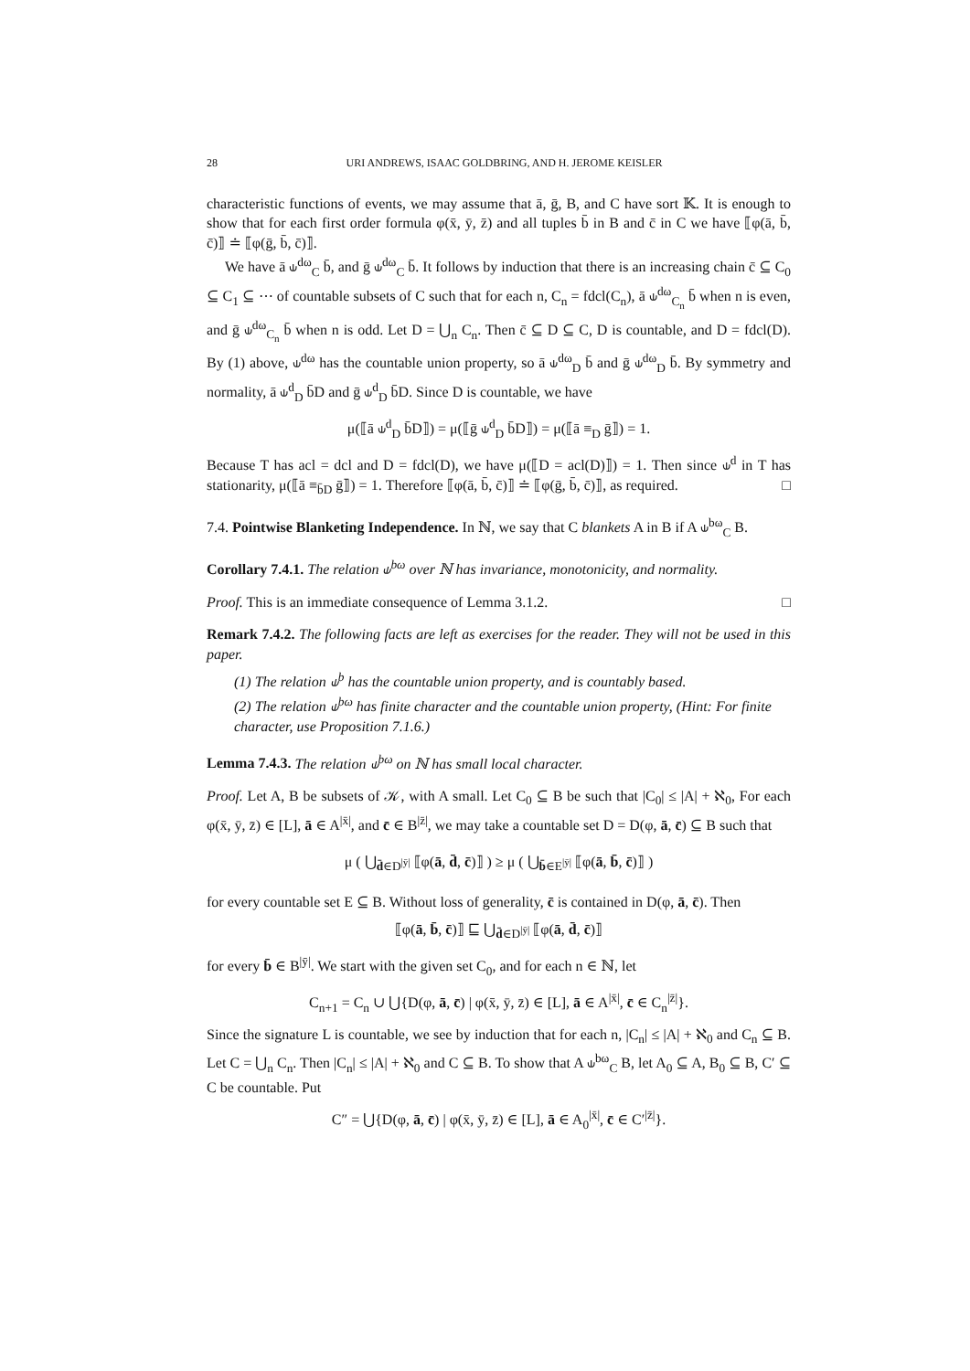28 URI ANDREWS, ISAAC GOLDBRING, AND H. JEROME KEISLER
characteristic functions of events, we may assume that ā, ḡ, B, and C have sort 𝕂. It is enough to show that for each first order formula φ(x̄, ȳ, z̄) and all tuples b̄ in B and c̄ in C we have ⟦φ(ā, b̄, c̄)⟧ ≐ ⟦φ(ḡ, b̄, c̄)⟧.
We have ā ⫝<sup>dω</sup><sub>C</sub> b̄, and ḡ ⫝<sup>dω</sup><sub>C</sub> b̄. It follows by induction that there is an increasing chain c̄ ⊆ C<sub>0</sub> ⊆ C<sub>1</sub> ⊆ ⋯ of countable subsets of C such that for each n, C<sub>n</sub> = fdcl(C<sub>n</sub>), ā ⫝<sup>dω</sup><sub>C<sub>n</sub></sub> b̄ when n is even, and ḡ ⫝<sup>dω</sup><sub>C<sub>n</sub></sub> b̄ when n is odd. Let D = ⋃<sub>n</sub> C<sub>n</sub>. Then c̄ ⊆ D ⊆ C, D is countable, and D = fdcl(D). By (1) above, ⫝<sup>dω</sup> has the countable union property, so ā ⫝<sup>dω</sup><sub>D</sub> b̄ and ḡ ⫝<sup>dω</sup><sub>D</sub> b̄. By symmetry and normality, ā ⫝<sup>d</sup><sub>D</sub> b̄D and ḡ ⫝<sup>d</sup><sub>D</sub> b̄D. Since D is countable, we have
μ(⟦ā ⫝<sup>d</sup><sub>D</sub> b̄D⟧) = μ(⟦ḡ ⫝<sup>d</sup><sub>D</sub> b̄D⟧) = μ(⟦ā ≡<sub>D</sub> ḡ⟧) = 1.
Because T has acl = dcl and D = fdcl(D), we have μ(⟦D = acl(D)⟧) = 1. Then since ⫝<sup>d</sup> in T has stationarity, μ(⟦ā ≡<sub>b̄D</sub> ḡ⟧) = 1. Therefore ⟦φ(ā, b̄, c̄)⟧ ≐ ⟦φ(ḡ, b̄, c̄)⟧, as required. □
7.4. Pointwise Blanketing Independence. In ℕ, we say that C blankets A in B if A ⫝<sup>bω</sup><sub>C</sub> B.
Corollary 7.4.1. The relation ⫝<sup>bω</sup> over ℕ has invariance, monotonicity, and normality.
Proof. This is an immediate consequence of Lemma 3.1.2. □
Remark 7.4.2. The following facts are left as exercises for the reader. They will not be used in this paper.
(1) The relation ⫝<sup>b</sup> has the countable union property, and is countably based.
(2) The relation ⫝<sup>bω</sup> has finite character and the countable union property, (Hint: For finite character, use Proposition 7.1.6.)
Lemma 7.4.3. The relation ⫝<sup>bω</sup> on ℕ has small local character.
Proof. Let A, B be subsets of 𝒦, with A small. Let C<sub>0</sub> ⊆ B be such that |C<sub>0</sub>| ≤ |A| + ℵ<sub>0</sub>, For each φ(x̄, ȳ, z̄) ∈ [L], ā ∈ A<sup>|x̄|</sup>, and c̄ ∈ B<sup>|z̄|</sup>, we may take a countable set D = D(φ, ā, c̄) ⊆ B such that
μ ( ⋃<sub>d̄∈D<sup>|ȳ|</sup></sub> ⟦φ(ā, d̄, c̄)⟧ ) ≥ μ ( ⋃<sub>b̄∈E<sup>|ȳ|</sup></sub> ⟦φ(ā, b̄, c̄)⟧ )
for every countable set E ⊆ B. Without loss of generality, c̄ is contained in D(φ, ā, c̄). Then
⟦φ(ā, b̄, c̄)⟧ ⊑ ⋃<sub>d̄∈D<sup>|ȳ|</sup></sub> ⟦φ(ā, d̄, c̄)⟧
for every b̄ ∈ B<sup>|ȳ|</sup>. We start with the given set C<sub>0</sub>, and for each n ∈ ℕ, let
C<sub>n+1</sub> = C<sub>n</sub> ∪ ⋃{D(φ, ā, c̄) | φ(x̄, ȳ, z̄) ∈ [L], ā ∈ A<sup>|x̄|</sup>, c̄ ∈ C<sub>n</sub><sup>|z̄|</sup>}.
Since the signature L is countable, we see by induction that for each n, |C<sub>n</sub>| ≤ |A| + ℵ<sub>0</sub> and C<sub>n</sub> ⊆ B. Let C = ⋃<sub>n</sub> C<sub>n</sub>. Then |C<sub>n</sub>| ≤ |A| + ℵ<sub>0</sub> and C ⊆ B. To show that A ⫝<sup>bω</sup><sub>C</sub> B, let A<sub>0</sub> ⊆ A, B<sub>0</sub> ⊆ B, C′ ⊆ C be countable. Put
C″ = ⋃{D(φ, ā, c̄) | φ(x̄, ȳ, z̄) ∈ [L], ā ∈ A<sub>0</sub><sup>|x̄|</sup>, c̄ ∈ C′<sup>|z̄|</sup>}.